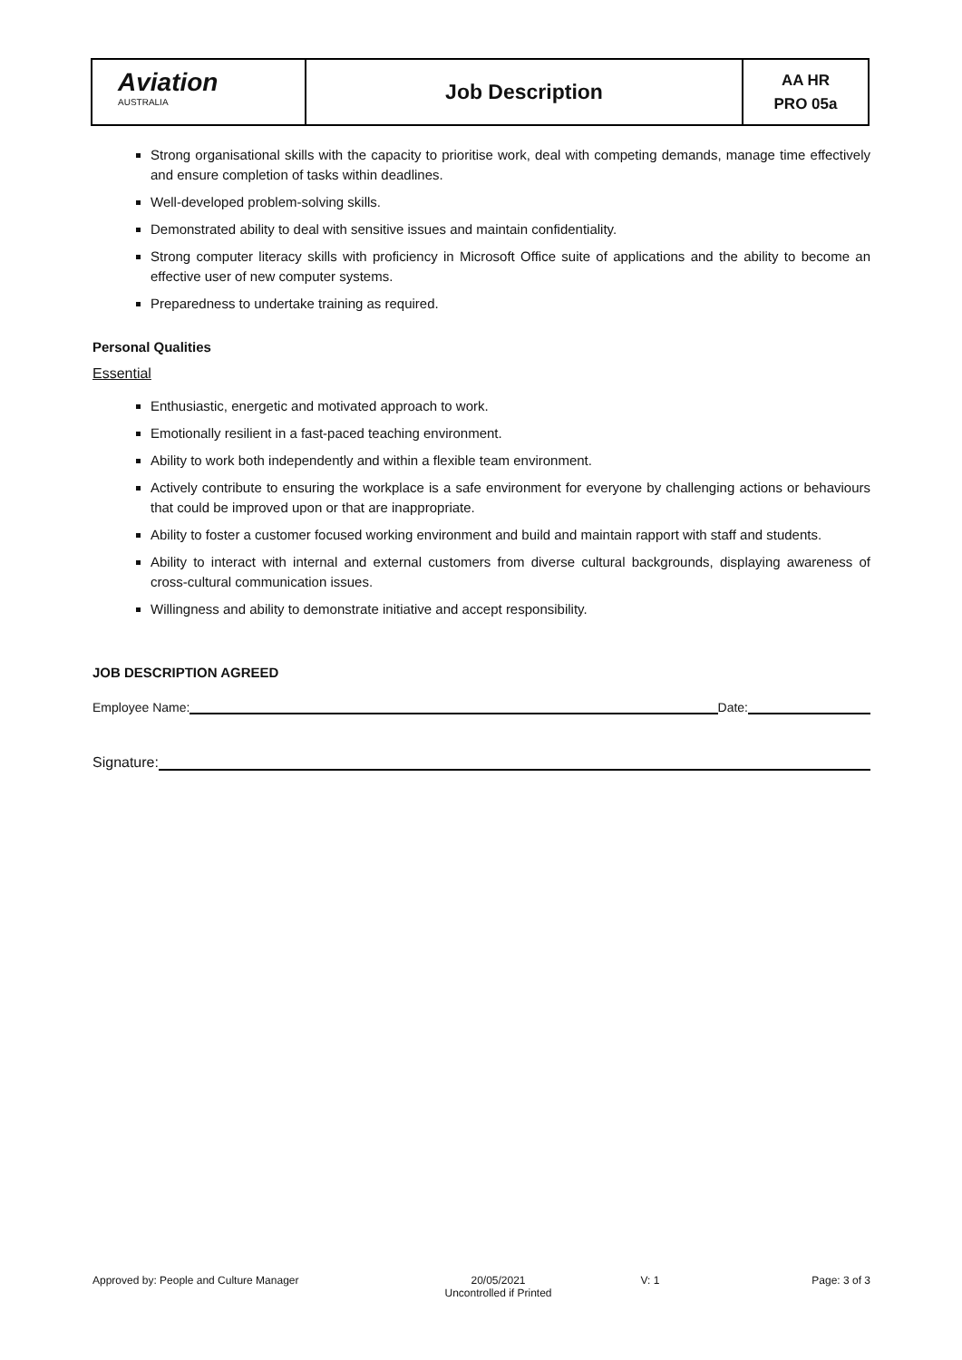| Aviation AUSTRALIA | Job Description | AA HR PRO 05a |
Strong organisational skills with the capacity to prioritise work, deal with competing demands, manage time effectively and ensure completion of tasks within deadlines.
Well-developed problem-solving skills.
Demonstrated ability to deal with sensitive issues and maintain confidentiality.
Strong computer literacy skills with proficiency in Microsoft Office suite of applications and the ability to become an effective user of new computer systems.
Preparedness to undertake training as required.
Personal Qualities
Essential
Enthusiastic, energetic and motivated approach to work.
Emotionally resilient in a fast-paced teaching environment.
Ability to work both independently and within a flexible team environment.
Actively contribute to ensuring the workplace is a safe environment for everyone by challenging actions or behaviours that could be improved upon or that are inappropriate.
Ability to foster a customer focused working environment and build and maintain rapport with staff and students.
Ability to interact with internal and external customers from diverse cultural backgrounds, displaying awareness of cross-cultural communication issues.
Willingness and ability to demonstrate initiative and accept responsibility.
JOB DESCRIPTION AGREED
Employee Name: Date:
Signature:
Approved by: People and Culture Manager 20/05/2021
Uncontrolled if Printed V: 1 Page: 3 of 3